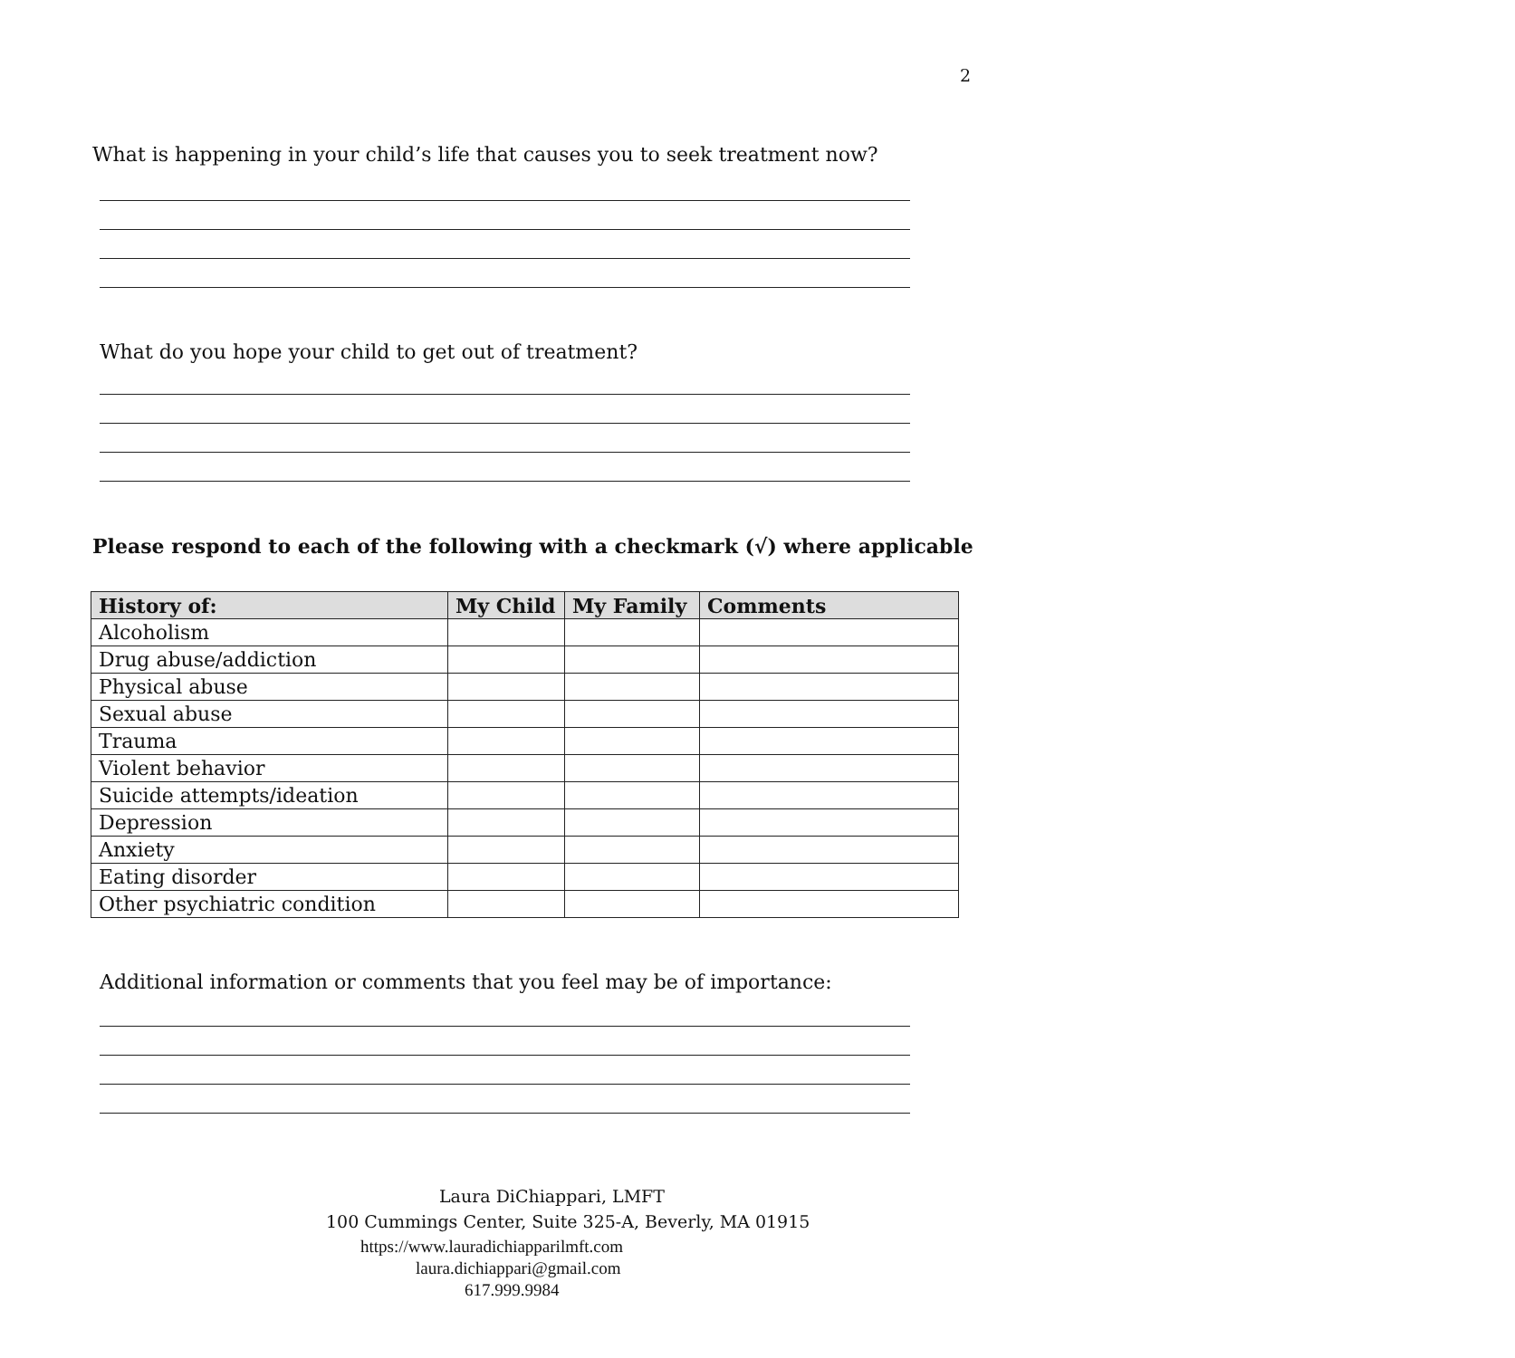2
What is happening in your child’s life that causes you to seek treatment now?
What do you hope your child to get out of treatment?
Please respond to each of the following with a checkmark (√) where applicable
| History of: | My Child | My Family | Comments |
| --- | --- | --- | --- |
| Alcoholism | | | |
| Drug abuse/addiction | | | |
| Physical abuse | | | |
| Sexual abuse | | | |
| Trauma | | | |
| Violent behavior | | | |
| Suicide attempts/ideation | | | |
| Depression | | | |
| Anxiety | | | |
| Eating disorder | | | |
| Other psychiatric condition | | | |
Additional information or comments that you feel may be of importance:
Laura DiChiappari, LMFT
100 Cummings Center, Suite 325-A, Beverly, MA 01915
https://www.lauradichiapparilmft.com
laura.dichiappari@gmail.com
617.999.9984